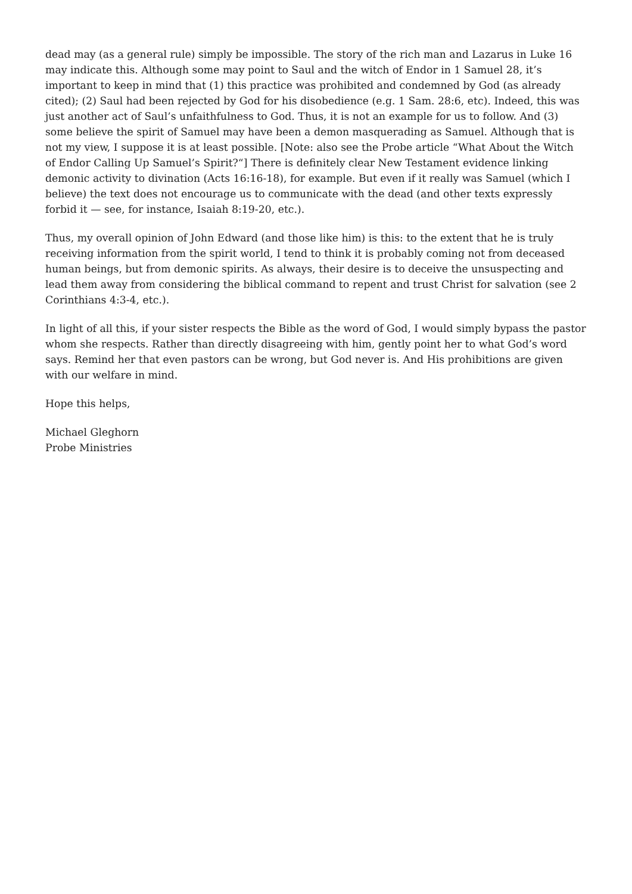dead may (as a general rule) simply be impossible. The story of the rich man and Lazarus in Luke 16 may indicate this. Although some may point to Saul and the witch of Endor in 1 Samuel 28, it’s important to keep in mind that (1) this practice was prohibited and condemned by God (as already cited); (2) Saul had been rejected by God for his disobedience (e.g. 1 Sam. 28:6, etc). Indeed, this was just another act of Saul’s unfaithfulness to God. Thus, it is not an example for us to follow. And (3) some believe the spirit of Samuel may have been a demon masquerading as Samuel. Although that is not my view, I suppose it is at least possible. [Note: also see the Probe article “What About the Witch of Endor Calling Up Samuel’s Spirit?“] There is definitely clear New Testament evidence linking demonic activity to divination (Acts 16:16-18), for example. But even if it really was Samuel (which I believe) the text does not encourage us to communicate with the dead (and other texts expressly forbid it — see, for instance, Isaiah 8:19-20, etc.).
Thus, my overall opinion of John Edward (and those like him) is this: to the extent that he is truly receiving information from the spirit world, I tend to think it is probably coming not from deceased human beings, but from demonic spirits. As always, their desire is to deceive the unsuspecting and lead them away from considering the biblical command to repent and trust Christ for salvation (see 2 Corinthians 4:3-4, etc.).
In light of all this, if your sister respects the Bible as the word of God, I would simply bypass the pastor whom she respects. Rather than directly disagreeing with him, gently point her to what God’s word says. Remind her that even pastors can be wrong, but God never is. And His prohibitions are given with our welfare in mind.
Hope this helps,
Michael Gleghorn
Probe Ministries